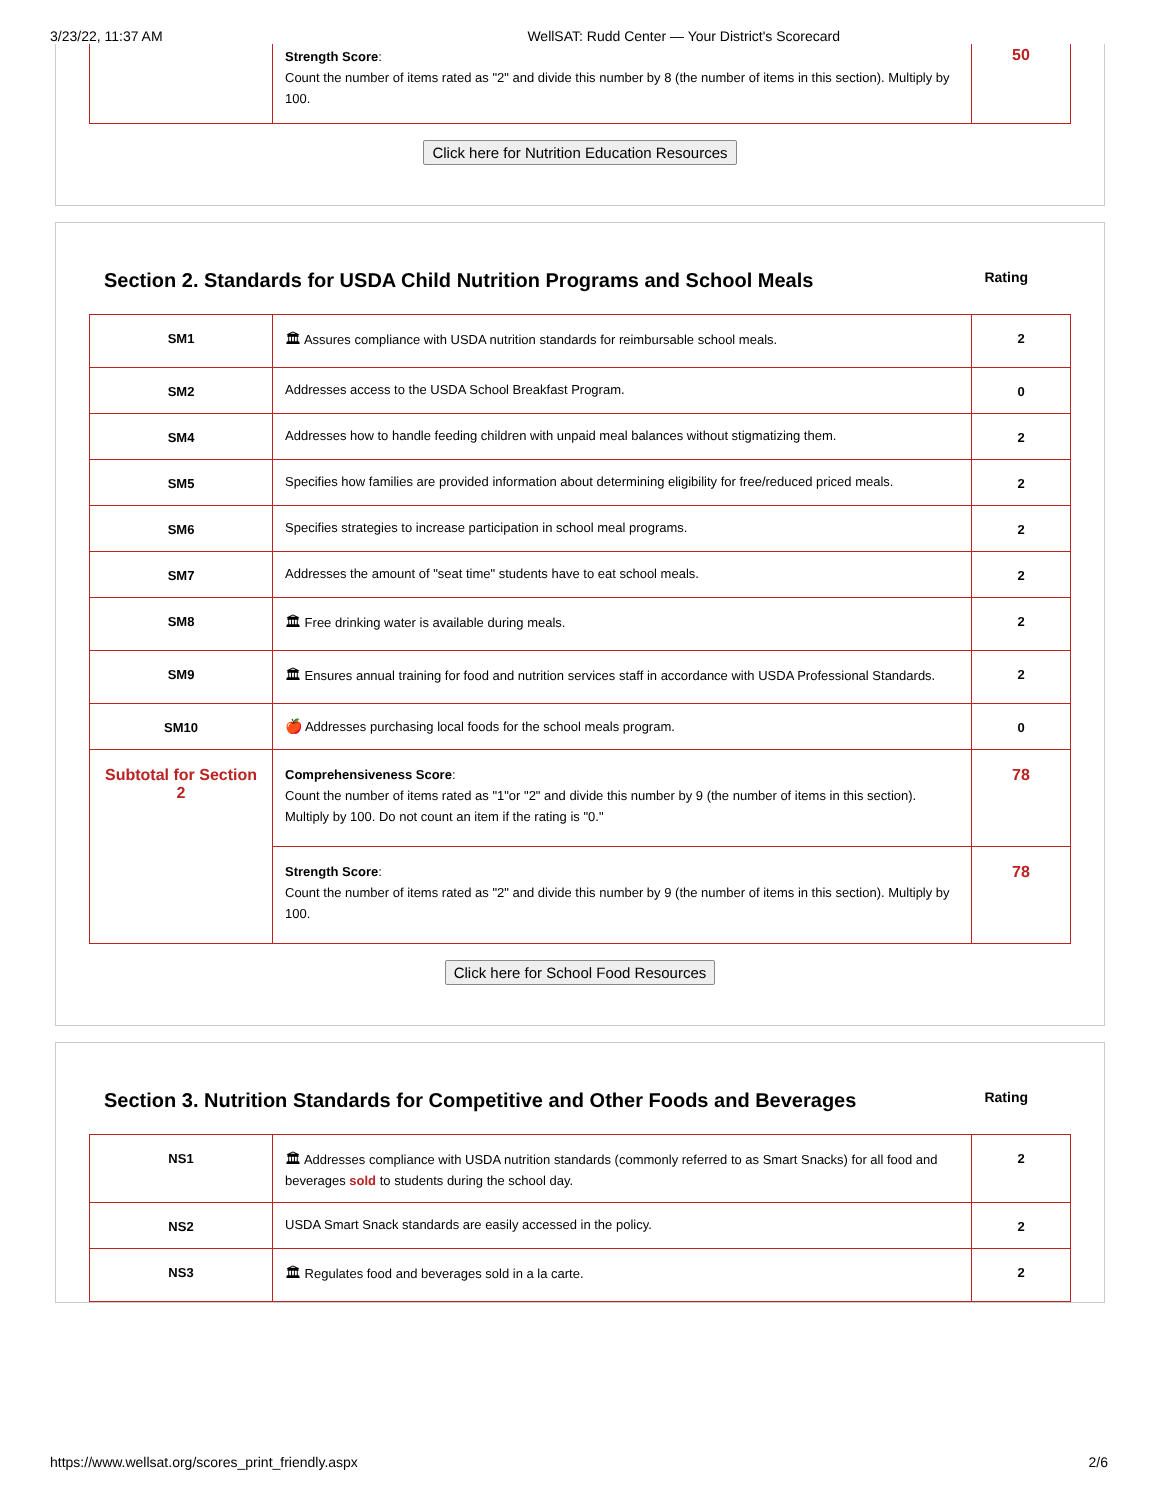3/23/22, 11:37 AM WellSAT: Rudd Center — Your District's Scorecard
| | Strength Score : Count the number of items rated as "2" and divide this number by 8 (the number of items in this section). Multiply by 100. | 50 |
Click here for Nutrition Education Resources
Section 2. Standards for USDA Child Nutrition Programs and School Meals Rating
| SM1 | 🏛 Assures compliance with USDA nutrition standards for reimbursable school meals. | 2 |
| SM2 | Addresses access to the USDA School Breakfast Program. | 0 |
| SM4 | Addresses how to handle feeding children with unpaid meal balances without stigmatizing them. | 2 |
| SM5 | Specifies how families are provided information about determining eligibility for free/reduced priced meals. | 2 |
| SM6 | Specifies strategies to increase participation in school meal programs. | 2 |
| SM7 | Addresses the amount of "seat time" students have to eat school meals. | 2 |
| SM8 | 🏛 Free drinking water is available during meals. | 2 |
| SM9 | 🏛 Ensures annual training for food and nutrition services staff in accordance with USDA Professional Standards. | 2 |
| SM10 | 🍎 Addresses purchasing local foods for the school meals program. | 0 |
| Subtotal for Section 2 | Comprehensiveness Score : Count the number of items rated as "1"or "2" and divide this number by 9 (the number of items in this section). Multiply by 100. Do not count an item if the rating is "0." | 78 |
| | Strength Score : Count the number of items rated as "2" and divide this number by 9 (the number of items in this section). Multiply by 100. | 78 |
Click here for School Food Resources
Section 3. Nutrition Standards for Competitive and Other Foods and Beverages Rating
| NS1 | 🏛 Addresses compliance with USDA nutrition standards (commonly referred to as Smart Snacks) for all food and beverages sold to students during the school day. | 2 |
| NS2 | USDA Smart Snack standards are easily accessed in the policy. | 2 |
| NS3 | 🏛 Regulates food and beverages sold in a la carte. | 2 |
https://www.wellsat.org/scores_print_friendly.aspx 2/6